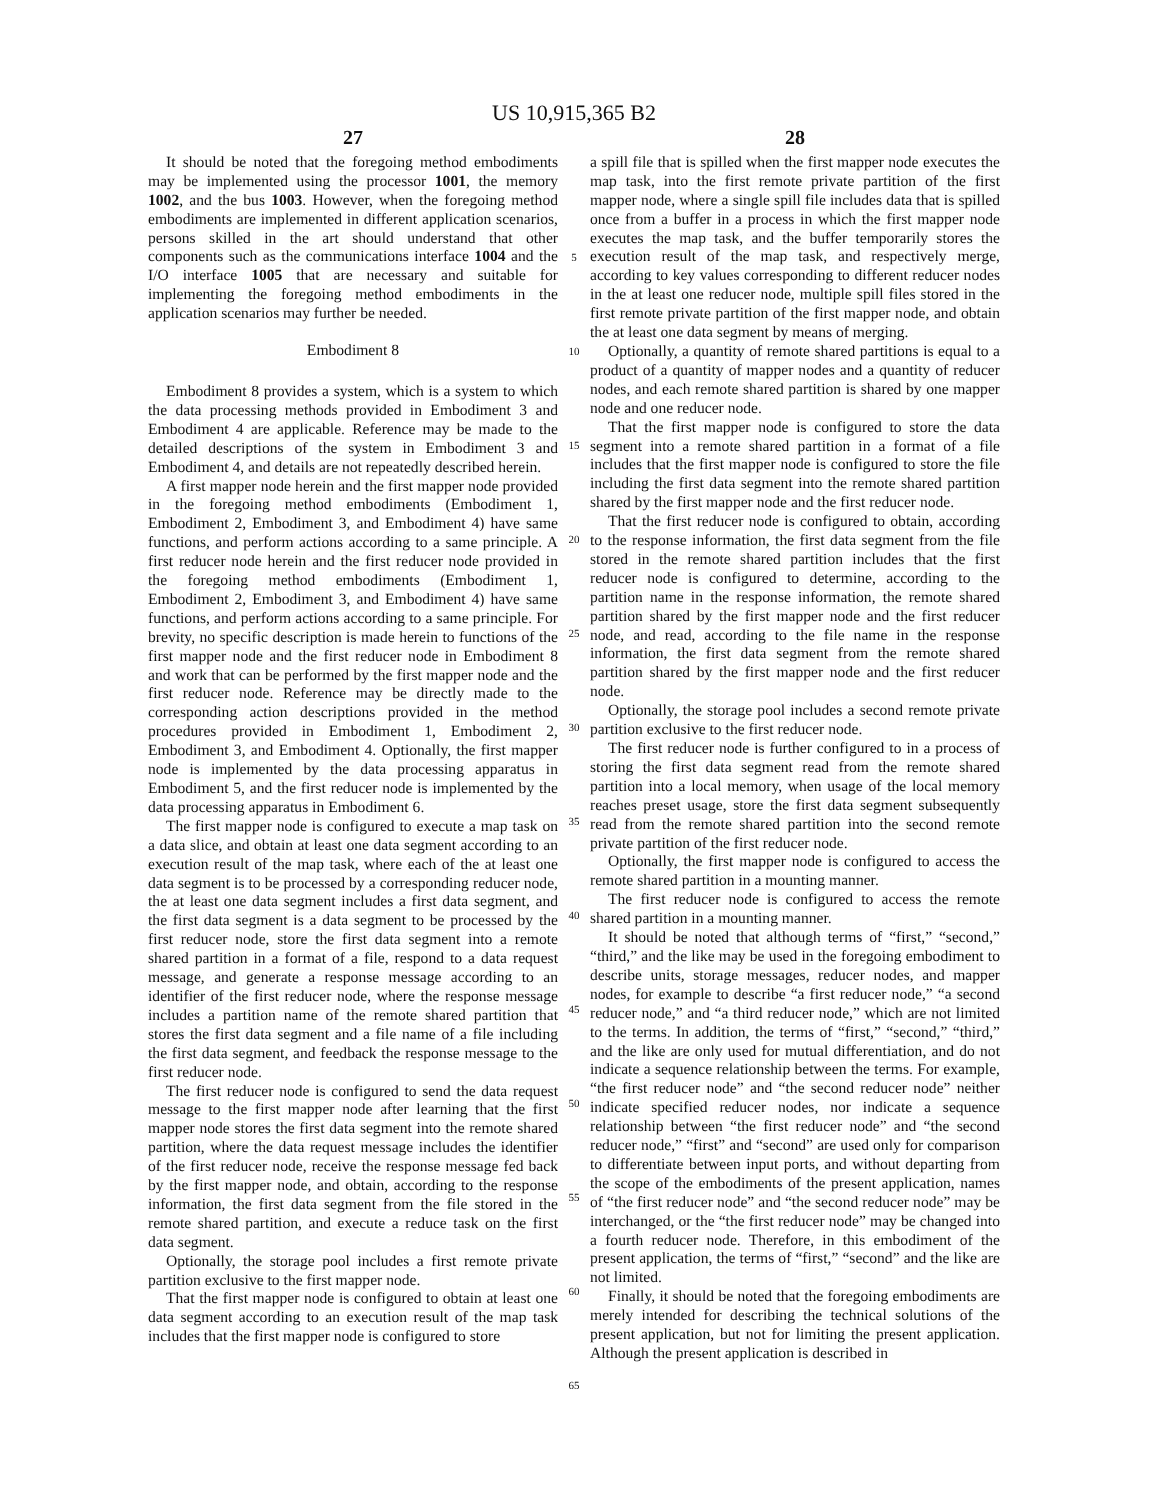US 10,915,365 B2
27
It should be noted that the foregoing method embodiments may be implemented using the processor 1001, the memory 1002, and the bus 1003. However, when the foregoing method embodiments are implemented in different application scenarios, persons skilled in the art should understand that other components such as the communications interface 1004 and the I/O interface 1005 that are necessary and suitable for implementing the foregoing method embodiments in the application scenarios may further be needed.
Embodiment 8
Embodiment 8 provides a system, which is a system to which the data processing methods provided in Embodiment 3 and Embodiment 4 are applicable. Reference may be made to the detailed descriptions of the system in Embodiment 3 and Embodiment 4, and details are not repeatedly described herein.
A first mapper node herein and the first mapper node provided in the foregoing method embodiments (Embodiment 1, Embodiment 2, Embodiment 3, and Embodiment 4) have same functions, and perform actions according to a same principle. A first reducer node herein and the first reducer node provided in the foregoing method embodiments (Embodiment 1, Embodiment 2, Embodiment 3, and Embodiment 4) have same functions, and perform actions according to a same principle. For brevity, no specific description is made herein to functions of the first mapper node and the first reducer node in Embodiment 8 and work that can be performed by the first mapper node and the first reducer node. Reference may be directly made to the corresponding action descriptions provided in the method procedures provided in Embodiment 1, Embodiment 2, Embodiment 3, and Embodiment 4. Optionally, the first mapper node is implemented by the data processing apparatus in Embodiment 5, and the first reducer node is implemented by the data processing apparatus in Embodiment 6.
The first mapper node is configured to execute a map task on a data slice, and obtain at least one data segment according to an execution result of the map task, where each of the at least one data segment is to be processed by a corresponding reducer node, the at least one data segment includes a first data segment, and the first data segment is a data segment to be processed by the first reducer node, store the first data segment into a remote shared partition in a format of a file, respond to a data request message, and generate a response message according to an identifier of the first reducer node, where the response message includes a partition name of the remote shared partition that stores the first data segment and a file name of a file including the first data segment, and feedback the response message to the first reducer node.
The first reducer node is configured to send the data request message to the first mapper node after learning that the first mapper node stores the first data segment into the remote shared partition, where the data request message includes the identifier of the first reducer node, receive the response message fed back by the first mapper node, and obtain, according to the response information, the first data segment from the file stored in the remote shared partition, and execute a reduce task on the first data segment.
Optionally, the storage pool includes a first remote private partition exclusive to the first mapper node.
That the first mapper node is configured to obtain at least one data segment according to an execution result of the map task includes that the first mapper node is configured to store
5
10
15
20
25
30
35
40
45
50
55
60
65
28
a spill file that is spilled when the first mapper node executes the map task, into the first remote private partition of the first mapper node, where a single spill file includes data that is spilled once from a buffer in a process in which the first mapper node executes the map task, and the buffer temporarily stores the execution result of the map task, and respectively merge, according to key values corresponding to different reducer nodes in the at least one reducer node, multiple spill files stored in the first remote private partition of the first mapper node, and obtain the at least one data segment by means of merging.
Optionally, a quantity of remote shared partitions is equal to a product of a quantity of mapper nodes and a quantity of reducer nodes, and each remote shared partition is shared by one mapper node and one reducer node.
That the first mapper node is configured to store the data segment into a remote shared partition in a format of a file includes that the first mapper node is configured to store the file including the first data segment into the remote shared partition shared by the first mapper node and the first reducer node.
That the first reducer node is configured to obtain, according to the response information, the first data segment from the file stored in the remote shared partition includes that the first reducer node is configured to determine, according to the partition name in the response information, the remote shared partition shared by the first mapper node and the first reducer node, and read, according to the file name in the response information, the first data segment from the remote shared partition shared by the first mapper node and the first reducer node.
Optionally, the storage pool includes a second remote private partition exclusive to the first reducer node.
The first reducer node is further configured to in a process of storing the first data segment read from the remote shared partition into a local memory, when usage of the local memory reaches preset usage, store the first data segment subsequently read from the remote shared partition into the second remote private partition of the first reducer node.
Optionally, the first mapper node is configured to access the remote shared partition in a mounting manner.
The first reducer node is configured to access the remote shared partition in a mounting manner.
It should be noted that although terms of “first,” “second,” “third,” and the like may be used in the foregoing embodiment to describe units, storage messages, reducer nodes, and mapper nodes, for example to describe “a first reducer node,” “a second reducer node,” and “a third reducer node,” which are not limited to the terms. In addition, the terms of “first,” “second,” “third,” and the like are only used for mutual differentiation, and do not indicate a sequence relationship between the terms. For example, “the first reducer node” and “the second reducer node” neither indicate specified reducer nodes, nor indicate a sequence relationship between “the first reducer node” and “the second reducer node,” “first” and “second” are used only for comparison to differentiate between input ports, and without departing from the scope of the embodiments of the present application, names of “the first reducer node” and “the second reducer node” may be interchanged, or the “the first reducer node” may be changed into a fourth reducer node. Therefore, in this embodiment of the present application, the terms of “first,” “second” and the like are not limited.
Finally, it should be noted that the foregoing embodiments are merely intended for describing the technical solutions of the present application, but not for limiting the present application. Although the present application is described in